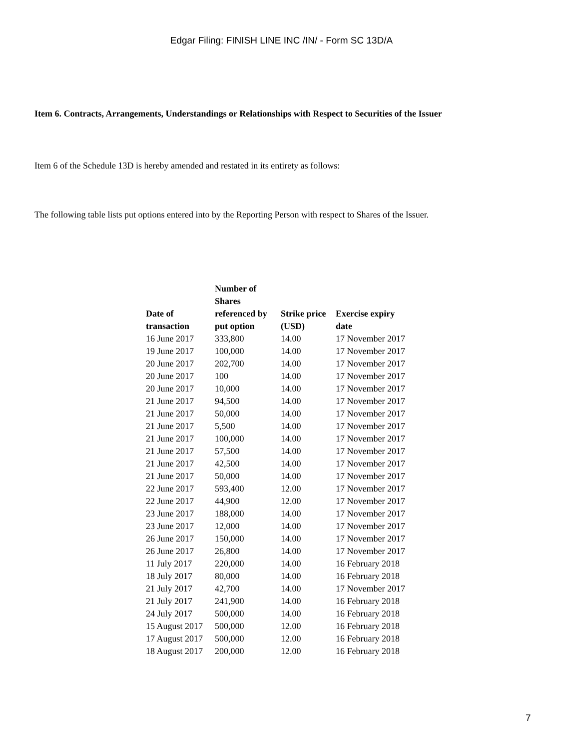Edgar Filing: FINISH LINE INC /IN/ - Form SC 13D/A
Item 6. Contracts, Arrangements, Understandings or Relationships with Respect to Securities of the Issuer
Item 6 of the Schedule 13D is hereby amended and restated in its entirety as follows:
The following table lists put options entered into by the Reporting Person with respect to Shares of the Issuer.
| Date of transaction | Number of Shares referenced by put option | Strike price (USD) | Exercise expiry date |
| --- | --- | --- | --- |
| 16 June 2017 | 333,800 | 14.00 | 17 November 2017 |
| 19 June 2017 | 100,000 | 14.00 | 17 November 2017 |
| 20 June 2017 | 202,700 | 14.00 | 17 November 2017 |
| 20 June 2017 | 100 | 14.00 | 17 November 2017 |
| 20 June 2017 | 10,000 | 14.00 | 17 November 2017 |
| 21 June 2017 | 94,500 | 14.00 | 17 November 2017 |
| 21 June 2017 | 50,000 | 14.00 | 17 November 2017 |
| 21 June 2017 | 5,500 | 14.00 | 17 November 2017 |
| 21 June 2017 | 100,000 | 14.00 | 17 November 2017 |
| 21 June 2017 | 57,500 | 14.00 | 17 November 2017 |
| 21 June 2017 | 42,500 | 14.00 | 17 November 2017 |
| 21 June 2017 | 50,000 | 14.00 | 17 November 2017 |
| 22 June 2017 | 593,400 | 12.00 | 17 November 2017 |
| 22 June 2017 | 44,900 | 12.00 | 17 November 2017 |
| 23 June 2017 | 188,000 | 14.00 | 17 November 2017 |
| 23 June 2017 | 12,000 | 14.00 | 17 November 2017 |
| 26 June 2017 | 150,000 | 14.00 | 17 November 2017 |
| 26 June 2017 | 26,800 | 14.00 | 17 November 2017 |
| 11 July 2017 | 220,000 | 14.00 | 16 February 2018 |
| 18 July 2017 | 80,000 | 14.00 | 16 February 2018 |
| 21 July 2017 | 42,700 | 14.00 | 17 November 2017 |
| 21 July 2017 | 241,900 | 14.00 | 16 February 2018 |
| 24 July 2017 | 500,000 | 14.00 | 16 February 2018 |
| 15 August 2017 | 500,000 | 12.00 | 16 February 2018 |
| 17 August 2017 | 500,000 | 12.00 | 16 February 2018 |
| 18 August 2017 | 200,000 | 12.00 | 16 February 2018 |
7